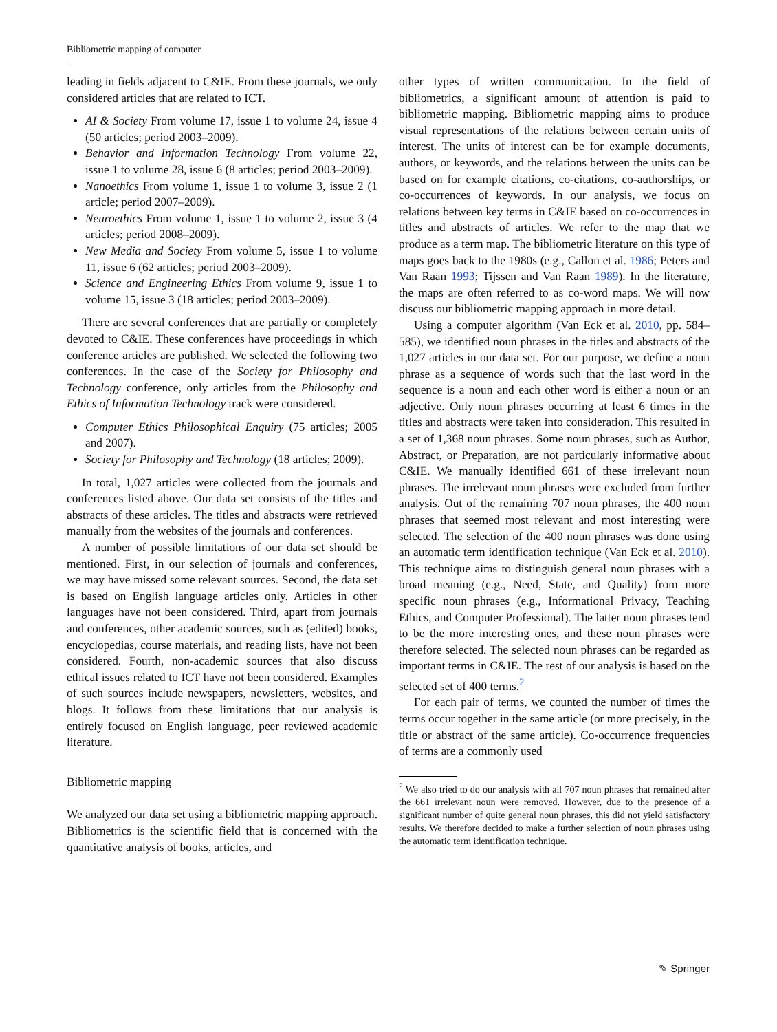Bibliometric mapping of computer
leading in fields adjacent to C&IE. From these journals, we only considered articles that are related to ICT.
AI & Society From volume 17, issue 1 to volume 24, issue 4 (50 articles; period 2003–2009).
Behavior and Information Technology From volume 22, issue 1 to volume 28, issue 6 (8 articles; period 2003–2009).
Nanoethics From volume 1, issue 1 to volume 3, issue 2 (1 article; period 2007–2009).
Neuroethics From volume 1, issue 1 to volume 2, issue 3 (4 articles; period 2008–2009).
New Media and Society From volume 5, issue 1 to volume 11, issue 6 (62 articles; period 2003–2009).
Science and Engineering Ethics From volume 9, issue 1 to volume 15, issue 3 (18 articles; period 2003–2009).
There are several conferences that are partially or completely devoted to C&IE. These conferences have proceedings in which conference articles are published. We selected the following two conferences. In the case of the Society for Philosophy and Technology conference, only articles from the Philosophy and Ethics of Information Technology track were considered.
Computer Ethics Philosophical Enquiry (75 articles; 2005 and 2007).
Society for Philosophy and Technology (18 articles; 2009).
In total, 1,027 articles were collected from the journals and conferences listed above. Our data set consists of the titles and abstracts of these articles. The titles and abstracts were retrieved manually from the websites of the journals and conferences.
A number of possible limitations of our data set should be mentioned. First, in our selection of journals and conferences, we may have missed some relevant sources. Second, the data set is based on English language articles only. Articles in other languages have not been considered. Third, apart from journals and conferences, other academic sources, such as (edited) books, encyclopedias, course materials, and reading lists, have not been considered. Fourth, non-academic sources that also discuss ethical issues related to ICT have not been considered. Examples of such sources include newspapers, newsletters, websites, and blogs. It follows from these limitations that our analysis is entirely focused on English language, peer reviewed academic literature.
Bibliometric mapping
We analyzed our data set using a bibliometric mapping approach. Bibliometrics is the scientific field that is concerned with the quantitative analysis of books, articles, and
other types of written communication. In the field of bibliometrics, a significant amount of attention is paid to bibliometric mapping. Bibliometric mapping aims to produce visual representations of the relations between certain units of interest. The units of interest can be for example documents, authors, or keywords, and the relations between the units can be based on for example citations, co-citations, co-authorships, or co-occurrences of keywords. In our analysis, we focus on relations between key terms in C&IE based on co-occurrences in titles and abstracts of articles. We refer to the map that we produce as a term map. The bibliometric literature on this type of maps goes back to the 1980s (e.g., Callon et al. 1986; Peters and Van Raan 1993; Tijssen and Van Raan 1989). In the literature, the maps are often referred to as co-word maps. We will now discuss our bibliometric mapping approach in more detail.
Using a computer algorithm (Van Eck et al. 2010, pp. 584–585), we identified noun phrases in the titles and abstracts of the 1,027 articles in our data set. For our purpose, we define a noun phrase as a sequence of words such that the last word in the sequence is a noun and each other word is either a noun or an adjective. Only noun phrases occurring at least 6 times in the titles and abstracts were taken into consideration. This resulted in a set of 1,368 noun phrases. Some noun phrases, such as Author, Abstract, or Preparation, are not particularly informative about C&IE. We manually identified 661 of these irrelevant noun phrases. The irrelevant noun phrases were excluded from further analysis. Out of the remaining 707 noun phrases, the 400 noun phrases that seemed most relevant and most interesting were selected. The selection of the 400 noun phrases was done using an automatic term identification technique (Van Eck et al. 2010). This technique aims to distinguish general noun phrases with a broad meaning (e.g., Need, State, and Quality) from more specific noun phrases (e.g., Informational Privacy, Teaching Ethics, and Computer Professional). The latter noun phrases tend to be the more interesting ones, and these noun phrases were therefore selected. The selected noun phrases can be regarded as important terms in C&IE. The rest of our analysis is based on the selected set of 400 terms.<sup>2</sup>
For each pair of terms, we counted the number of times the terms occur together in the same article (or more precisely, in the title or abstract of the same article). Co-occurrence frequencies of terms are a commonly used
<sup>2</sup> We also tried to do our analysis with all 707 noun phrases that remained after the 661 irrelevant noun were removed. However, due to the presence of a significant number of quite general noun phrases, this did not yield satisfactory results. We therefore decided to make a further selection of noun phrases using the automatic term identification technique.
✎ Springer